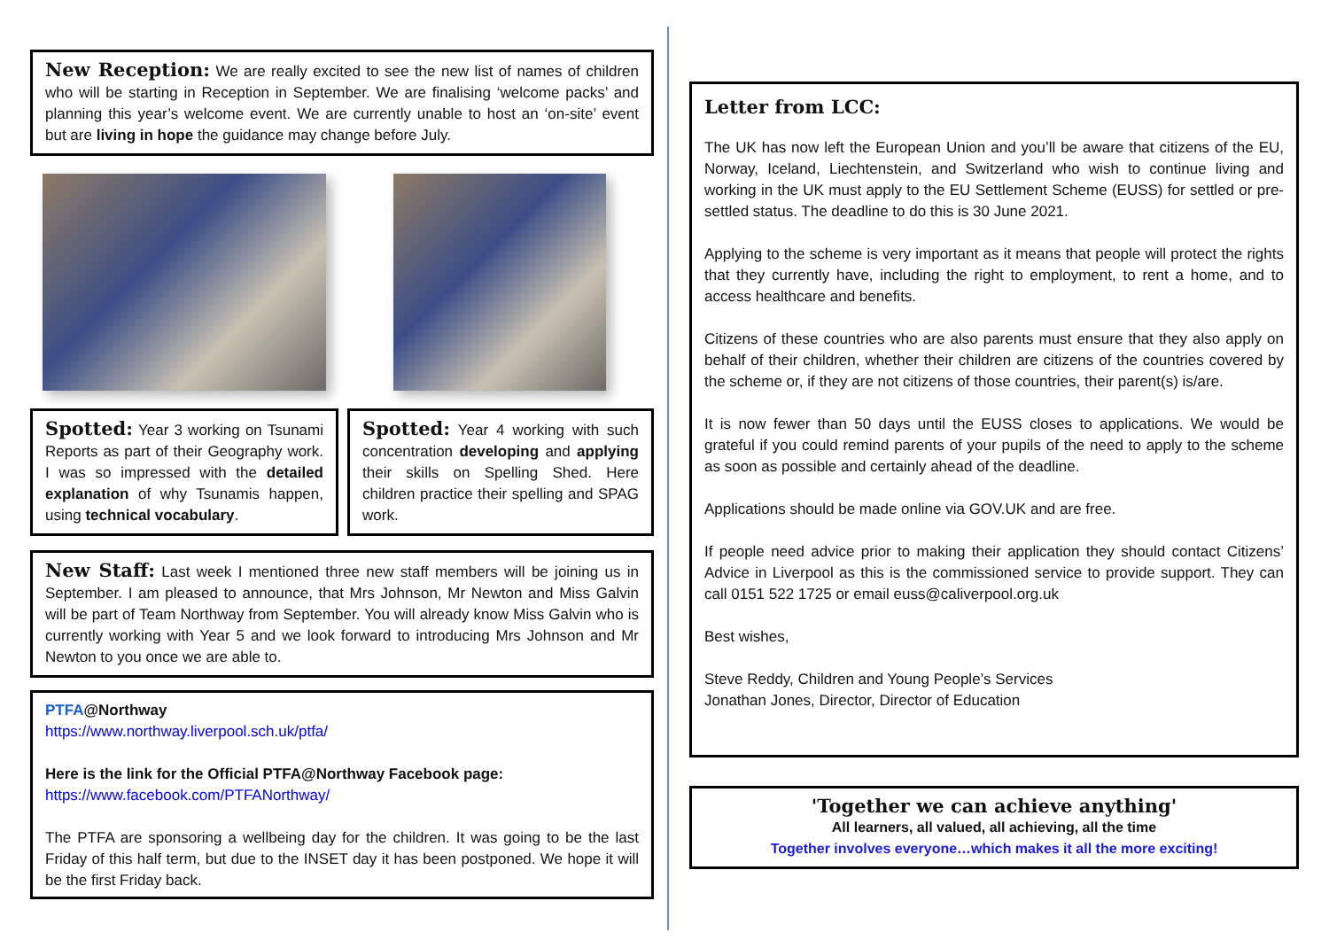New Reception: We are really excited to see the new list of names of children who will be starting in Reception in September. We are finalising ‘welcome packs’ and planning this year’s welcome event. We are currently unable to host an ‘on-site’ event but are living in hope the guidance may change before July.
Spotted: Year 3 working on Tsunami Reports as part of their Geography work. I was so impressed with the detailed explanation of why Tsunamis happen, using technical vocabulary.
Spotted: Year 4 working with such concentration developing and applying their skills on Spelling Shed. Here children practice their spelling and SPAG work.
New Staff: Last week I mentioned three new staff members will be joining us in September. I am pleased to announce, that Mrs Johnson, Mr Newton and Miss Galvin will be part of Team Northway from September. You will already know Miss Galvin who is currently working with Year 5 and we look forward to introducing Mrs Johnson and Mr Newton to you once we are able to.
PTFA@Northway
https://www.northway.liverpool.sch.uk/ptfa/
Here is the link for the Official PTFA@Northway Facebook page:
https://www.facebook.com/PTFANorthway/
The PTFA are sponsoring a wellbeing day for the children. It was going to be the last Friday of this half term, but due to the INSET day it has been postponed. We hope it will be the first Friday back.
Letter from LCC:
The UK has now left the European Union and you’ll be aware that citizens of the EU, Norway, Iceland, Liechtenstein, and Switzerland who wish to continue living and working in the UK must apply to the EU Settlement Scheme (EUSS) for settled or pre-settled status. The deadline to do this is 30 June 2021.
Applying to the scheme is very important as it means that people will protect the rights that they currently have, including the right to employment, to rent a home, and to access healthcare and benefits.
Citizens of these countries who are also parents must ensure that they also apply on behalf of their children, whether their children are citizens of the countries covered by the scheme or, if they are not citizens of those countries, their parent(s) is/are.
It is now fewer than 50 days until the EUSS closes to applications. We would be grateful if you could remind parents of your pupils of the need to apply to the scheme as soon as possible and certainly ahead of the deadline.
Applications should be made online via GOV.UK and are free.
If people need advice prior to making their application they should contact Citizens’ Advice in Liverpool as this is the commissioned service to provide support. They can call 0151 522 1725 or email euss@caliverpool.org.uk
Best wishes,
Steve Reddy, Children and Young People’s Services
Jonathan Jones, Director, Director of Education
'Together we can achieve anything'
All learners, all valued, all achieving, all the time
Together involves everyone…which makes it all the more exciting!